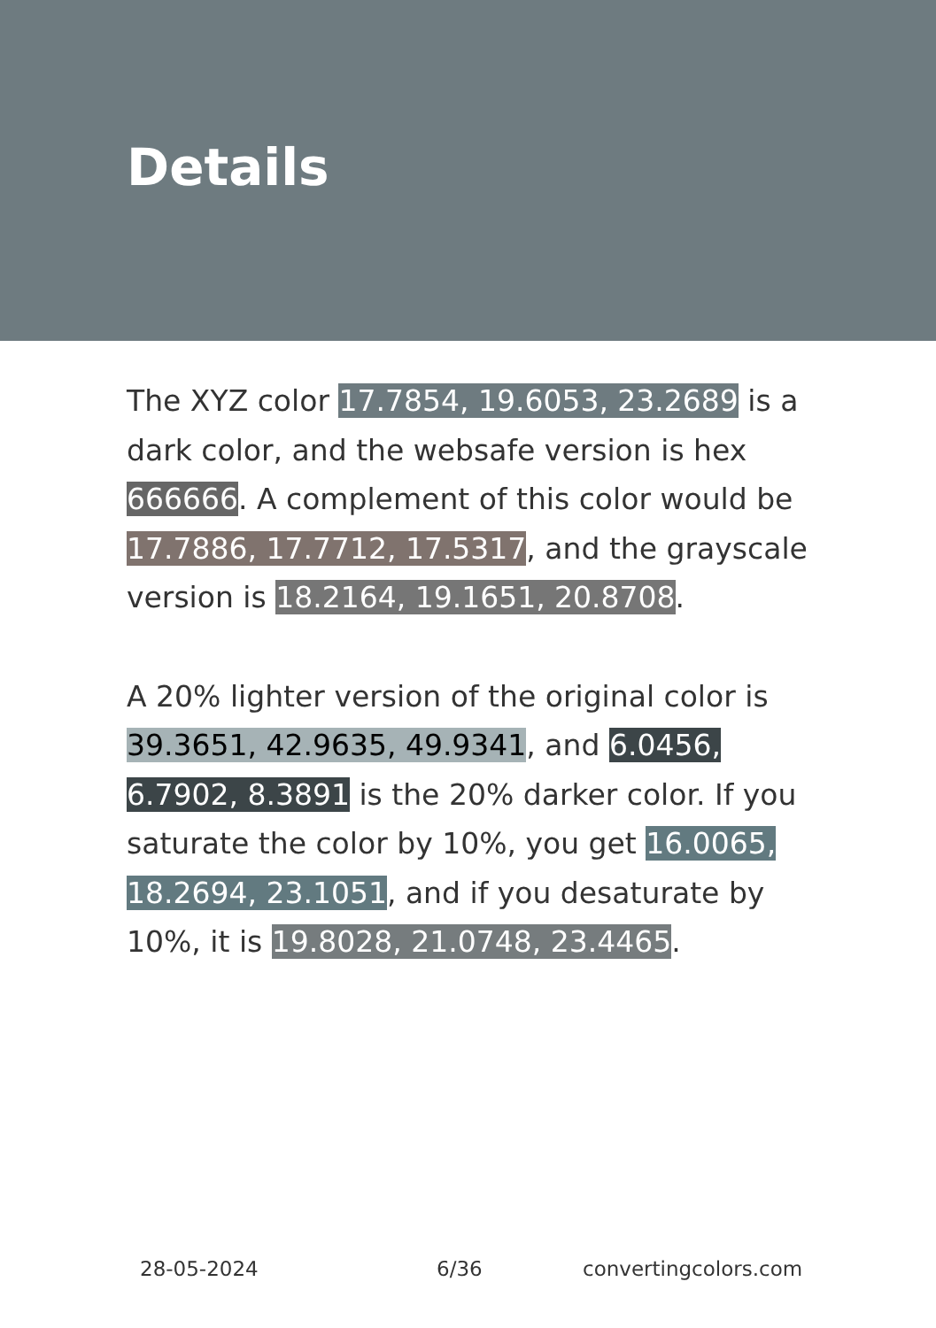Details
The XYZ color 17.7854, 19.6053, 23.2689 is a dark color, and the websafe version is hex 666666. A complement of this color would be 17.7886, 17.7712, 17.5317, and the grayscale version is 18.2164, 19.1651, 20.8708.
A 20% lighter version of the original color is 39.3651, 42.9635, 49.9341, and 6.0456, 6.7902, 8.3891 is the 20% darker color. If you saturate the color by 10%, you get 16.0065, 18.2694, 23.1051, and if you desaturate by 10%, it is 19.8028, 21.0748, 23.4465.
28-05-2024 6/36 convertingcolors.com